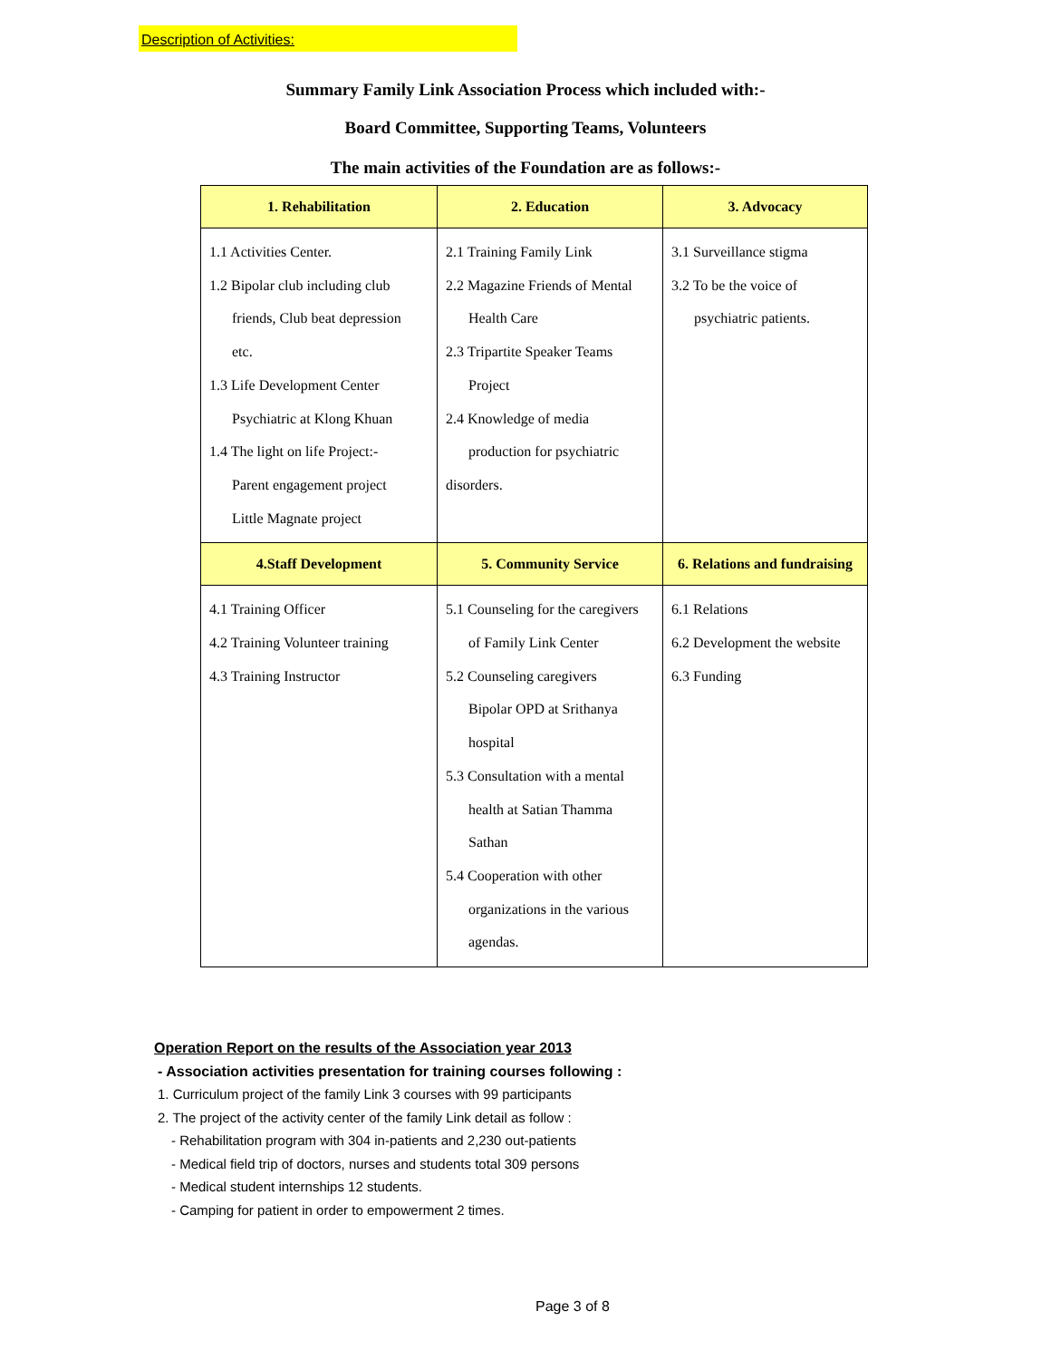Description of Activities:
Summary Family Link Association Process which included with:-
Board Committee, Supporting Teams, Volunteers
The main activities of the Foundation are as follows:-
| 1. Rehabilitation | 2. Education | 3. Advocacy |
| --- | --- | --- |
| 1.1 Activities Center. 1.2 Bipolar club including club friends, Club beat depression etc. 1.3 Life Development Center Psychiatric at Klong Khuan 1.4 The light on life Project:- Parent engagement project Little Magnate project | 2.1 Training Family Link 2.2 Magazine Friends of Mental Health Care 2.3 Tripartite Speaker Teams Project 2.4 Knowledge of media production for psychiatric disorders. | 3.1 Surveillance stigma 3.2 To be the voice of psychiatric patients. |
| 4.Staff Development | 5. Community Service | 6. Relations and fundraising |
| 4.1 Training Officer 4.2 Training Volunteer training 4.3 Training Instructor | 5.1 Counseling for the caregivers of Family Link Center 5.2 Counseling caregivers Bipolar OPD at Srithanya hospital 5.3 Consultation with a mental health at Satian Thamma Sathan 5.4 Cooperation with other organizations in the various agendas. | 6.1 Relations 6.2 Development the website 6.3 Funding |
Operation Report on the results of the Association year 2013
- Association activities presentation for training courses following :
1. Curriculum project of the family Link 3 courses with 99 participants
2. The project of the activity center of the family Link detail as follow :
- Rehabilitation program with 304 in-patients and 2,230 out-patients
- Medical field trip of doctors, nurses and students total 309 persons
- Medical student internships 12 students.
- Camping for patient in order to empowerment 2 times.
Page 3 of 8